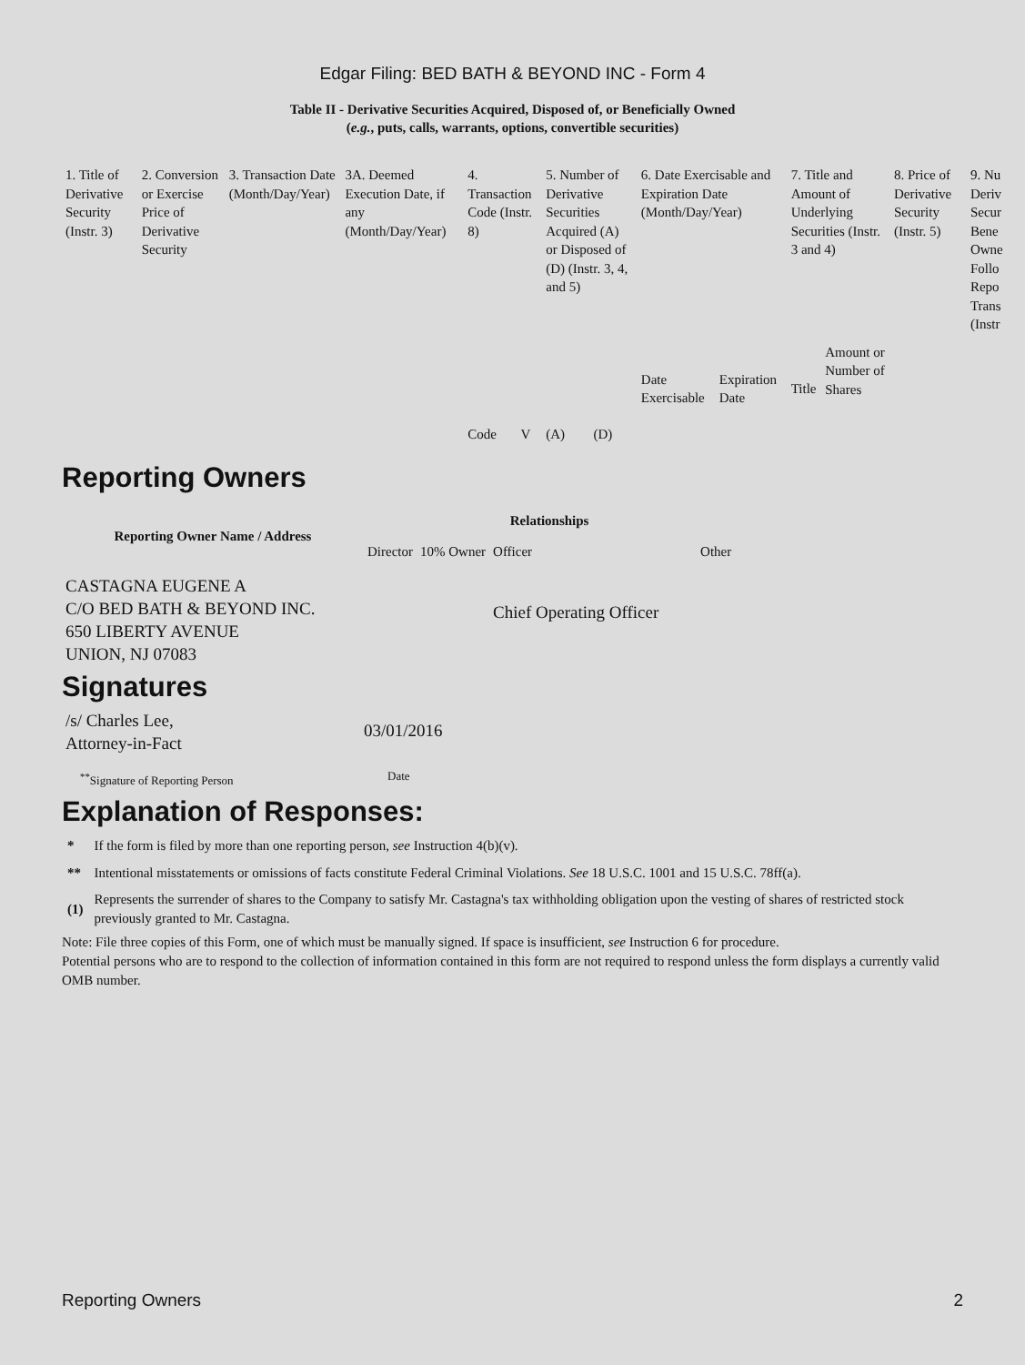Edgar Filing: BED BATH & BEYOND INC - Form 4
Table II - Derivative Securities Acquired, Disposed of, or Beneficially Owned
(e.g., puts, calls, warrants, options, convertible securities)
| 1. Title of Derivative Security (Instr. 3) | 2. Conversion or Exercise Price of Derivative Security | 3. Transaction Date (Month/Day/Year) | 3A. Deemed Execution Date, if any (Month/Day/Year) | 4. Transaction Code (Instr. 8) | | 5. Number of Derivative Securities Acquired (A) or Disposed of (D) (Instr. 3, 4, and 5) | | 6. Date Exercisable and Expiration Date (Month/Day/Year) | | 7. Title and Amount of Underlying Securities (Instr. 3 and 4) | | 8. Price of Derivative Security (Instr. 5) | 9. Nu Deriv Secur Bene Owne Follo Repo Trans (Instr |
| | | | | Code | V | (A) | (D) | Date Exercisable | Expiration Date | Title | Amount or Number of Shares | | |
Reporting Owners
| Reporting Owner Name / Address | Relationships | | | |
| --- | --- | --- | --- | --- |
| | Director | 10% Owner | Officer | Other |
| CASTAGNA EUGENE A C/O BED BATH & BEYOND INC. 650 LIBERTY AVENUE UNION, NJ 07083 | | | Chief Operating Officer | |
Signatures
| /s/ Charles Lee, Attorney-in-Fact | 03/01/2016 |
| <sup>**</sup> Signature of Reporting Person | Date |
Explanation of Responses:
| * | If the form is filed by more than one reporting person, see Instruction 4(b)(v). |
| ** | Intentional misstatements or omissions of facts constitute Federal Criminal Violations. See 18 U.S.C. 1001 and 15 U.S.C. 78ff(a). |
| (1) | Represents the surrender of shares to the Company to satisfy Mr. Castagna's tax withholding obligation upon the vesting of shares of restricted stock previously granted to Mr. Castagna. |
Note: File three copies of this Form, one of which must be manually signed. If space is insufficient, see Instruction 6 for procedure.
Potential persons who are to respond to the collection of information contained in this form are not required to respond unless the form displays a currently valid OMB number.
Reporting Owners 2